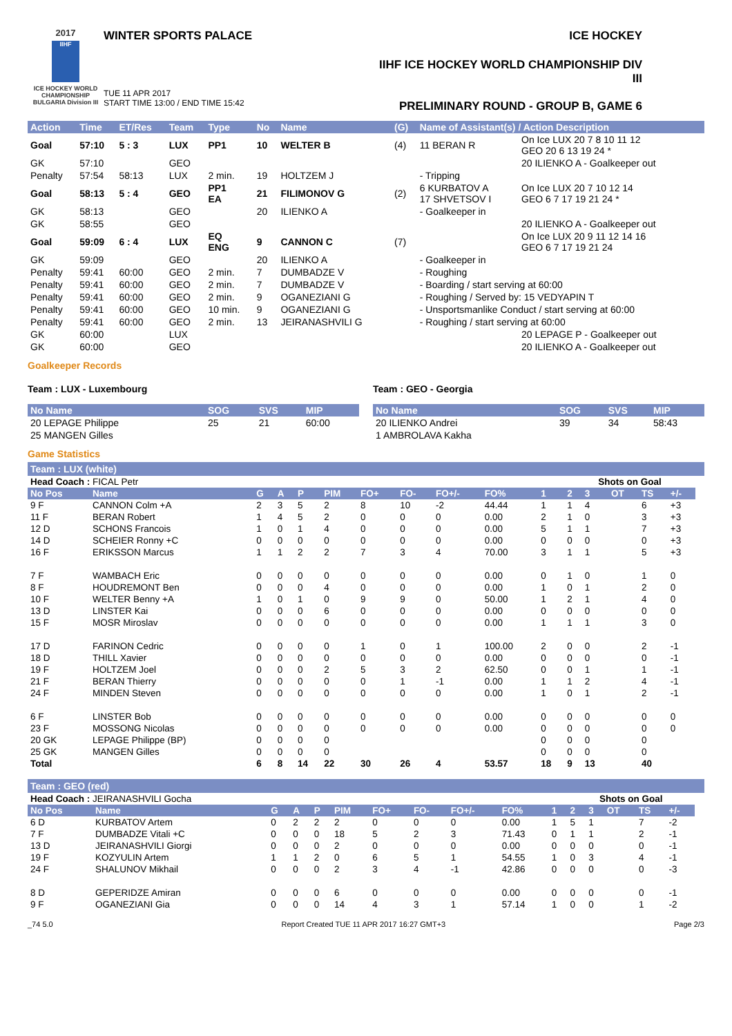2017
IIHF
ICE HOCKEY WORLD CHAMPIONSHIP BULGARIA Division III
WINTER SPORTS PALACE
TUE 11 APR 2017
START TIME 13:00 / END TIME 15:42
ICE HOCKEY
IIHF ICE HOCKEY WORLD CHAMPIONSHIP DIV III
PRELIMINARY ROUND - GROUP B, GAME 6
| Action | Time | ET/Res | Team | Type | No | Name | (G) | Name of Assistant(s) / Action Description | |
| --- | --- | --- | --- | --- | --- | --- | --- | --- | --- |
| Goal | 57:10 | 5 : 3 | LUX | PP1 | 10 | WELTER B | (4) | 11 BERAN R | On Ice LUX 20 7 8 10 11 12 GEO 20 6 13 19 24 * |
| GK | 57:10 | | GEO | | | | | | 20 ILIENKO A - Goalkeeper out |
| Penalty | 57:54 | 58:13 | LUX | 2 min. | 19 | HOLTZEM J | | - Tripping | |
| Goal | 58:13 | 5 : 4 | GEO | PP1 EA | 21 | FILIMONOV G | (2) | 6 KURBATOV A 17 SHVETSOV I | On Ice LUX 20 7 10 12 14 GEO 6 7 17 19 21 24 * |
| GK | 58:13 | | GEO | | 20 | ILIENKO A | | - Goalkeeper in | |
| GK | 58:55 | | GEO | | | | | | 20 ILIENKO A - Goalkeeper out |
| Goal | 59:09 | 6 : 4 | LUX | EQ ENG | 9 | CANNON C | (7) | | On Ice LUX 20 9 11 12 14 16 GEO 6 7 17 19 21 24 |
| GK | 59:09 | | GEO | | 20 | ILIENKO A | | - Goalkeeper in | |
| Penalty | 59:41 | 60:00 | GEO | 2 min. | 7 | DUMBADZE V | | - Roughing | |
| Penalty | 59:41 | 60:00 | GEO | 2 min. | 7 | DUMBADZE V | | - Boarding / start serving at 60:00 | |
| Penalty | 59:41 | 60:00 | GEO | 2 min. | 9 | OGANEZIANI G | | - Roughing / Served by: 15 VEDYAPIN T | |
| Penalty | 59:41 | 60:00 | GEO | 10 min. | 9 | OGANEZIANI G | | - Unsportsmanlike Conduct / start serving at 60:00 | |
| Penalty | 59:41 | 60:00 | GEO | 2 min. | 13 | JEIRANASHVILI G | | - Roughing / start serving at 60:00 | |
| GK | 60:00 | | LUX | | | | | | 20 LEPAGE P - Goalkeeper out |
| GK | 60:00 | | GEO | | | | | | 20 ILIENKO A - Goalkeeper out |
Goalkeeper Records
Team : LUX - Luxembourg
| No Name | SOG | SVS | MIP |
| --- | --- | --- | --- |
| 20 LEPAGE Philippe | 25 | 21 | 60:00 |
| 25 MANGEN Gilles | | | |
Team : GEO - Georgia
| No Name | SOG | SVS | MIP |
| --- | --- | --- | --- |
| 20 ILIENKO Andrei | 39 | 34 | 58:43 |
| 1 AMBROLAVA Kakha | | | |
Game Statistics
Team : LUX (white)
| Head Coach : FICAL Petr | | | | | | | | | | | Shots on Goal | | | | | |
| No Pos | Name | G | A | P | PIM | FO+ | FO- | FO+/- | FO% | 1 | 2 | 3 | OT | TS | +/- | |
| 9 F | CANNON Colm +A | 2 | 3 | 5 | 2 | 8 | 10 | -2 | 44.44 | 1 | 1 | 4 | | 6 | +3 | |
| 11 F | BERAN Robert | 1 | 4 | 5 | 2 | 0 | 0 | 0 | 0.00 | 2 | 1 | 0 | | 3 | +3 | |
| 12 D | SCHONS Francois | 1 | 0 | 1 | 4 | 0 | 0 | 0 | 0.00 | 5 | 1 | 1 | | 7 | +3 | |
| 14 D | SCHEIER Ronny +C | 0 | 0 | 0 | 0 | 0 | 0 | 0 | 0.00 | 0 | 0 | 0 | | 0 | +3 | |
| 16 F | ERIKSSON Marcus | 1 | 1 | 2 | 2 | 7 | 3 | 4 | 70.00 | 3 | 1 | 1 | | 5 | +3 | |
| 7 F | WAMBACH Eric | 0 | 0 | 0 | 0 | 0 | 0 | 0 | 0.00 | 0 | 1 | 0 | | 1 | 0 | |
| 8 F | HOUDREMONT Ben | 0 | 0 | 0 | 4 | 0 | 0 | 0 | 0.00 | 1 | 0 | 1 | | 2 | 0 | |
| 10 F | WELTER Benny +A | 1 | 0 | 1 | 0 | 9 | 9 | 0 | 50.00 | 1 | 2 | 1 | | 4 | 0 | |
| 13 D | LINSTER Kai | 0 | 0 | 0 | 6 | 0 | 0 | 0 | 0.00 | 0 | 0 | 0 | | 0 | 0 | |
| 15 F | MOSR Miroslav | 0 | 0 | 0 | 0 | 0 | 0 | 0 | 0.00 | 1 | 1 | 1 | | 3 | 0 | |
| 17 D | FARINON Cedric | 0 | 0 | 0 | 0 | 1 | 0 | 1 | 100.00 | 2 | 0 | 0 | | 2 | -1 | |
| 18 D | THILL Xavier | 0 | 0 | 0 | 0 | 0 | 0 | 0 | 0.00 | 0 | 0 | 0 | | 0 | -1 | |
| 19 F | HOLTZEM Joel | 0 | 0 | 0 | 2 | 5 | 3 | 2 | 62.50 | 0 | 0 | 1 | | 1 | -1 | |
| 21 F | BERAN Thierry | 0 | 0 | 0 | 0 | 0 | 1 | -1 | 0.00 | 1 | 1 | 2 | | 4 | -1 | |
| 24 F | MINDEN Steven | 0 | 0 | 0 | 0 | 0 | 0 | 0 | 0.00 | 1 | 0 | 1 | | 2 | -1 | |
| 6 F | LINSTER Bob | 0 | 0 | 0 | 0 | 0 | 0 | 0 | 0.00 | 0 | 0 | 0 | | 0 | 0 | |
| 23 F | MOSSONG Nicolas | 0 | 0 | 0 | 0 | 0 | 0 | 0 | 0.00 | 0 | 0 | 0 | | 0 | 0 | |
| 20 GK | LEPAGE Philippe (BP) | 0 | 0 | 0 | 0 | | | | | 0 | 0 | 0 | | 0 | | |
| 25 GK | MANGEN Gilles | 0 | 0 | 0 | 0 | | | | | 0 | 0 | 0 | | 0 | | |
| Total | | 6 | 8 | 14 | 22 | 30 | 26 | 4 | 53.57 | 18 | 9 | 13 | | 40 | | |
Team : GEO (red)
| Head Coach : JEIRANASHVILI Gocha | | | | | | | | | | | Shots on Goal | | | | | |
| No Pos | Name | G | A | P | PIM | FO+ | FO- | FO+/- | FO% | 1 | 2 | 3 | OT | TS | +/- | |
| 6 D | KURBATOV Artem | 0 | 2 | 2 | 2 | 0 | 0 | 0 | 0.00 | 1 | 5 | 1 | | 7 | -2 | |
| 7 F | DUMBADZE Vitali +C | 0 | 0 | 0 | 18 | 5 | 2 | 3 | 71.43 | 0 | 1 | 1 | | 2 | -1 | |
| 13 D | JEIRANASHVILI Giorgi | 0 | 0 | 0 | 2 | 0 | 0 | 0 | 0.00 | 0 | 0 | 0 | | 0 | -1 | |
| 19 F | KOZYULIN Artem | 1 | 1 | 2 | 0 | 6 | 5 | 1 | 54.55 | 1 | 0 | 3 | | 4 | -1 | |
| 24 F | SHALUNOV Mikhail | 0 | 0 | 0 | 2 | 3 | 4 | -1 | 42.86 | 0 | 0 | 0 | | 0 | -3 | |
| 8 D | GEPERIDZE Amiran | 0 | 0 | 0 | 6 | 0 | 0 | 0 | 0.00 | 0 | 0 | 0 | | 0 | -1 | |
| 9 F | OGANEZIANI Gia | 0 | 0 | 0 | 14 | 4 | 3 | 1 | 57.14 | 1 | 0 | 0 | | 1 | -2 | |
_74 5.0 Report Created TUE 11 APR 2017 16:27 GMT+3 Page 2/3